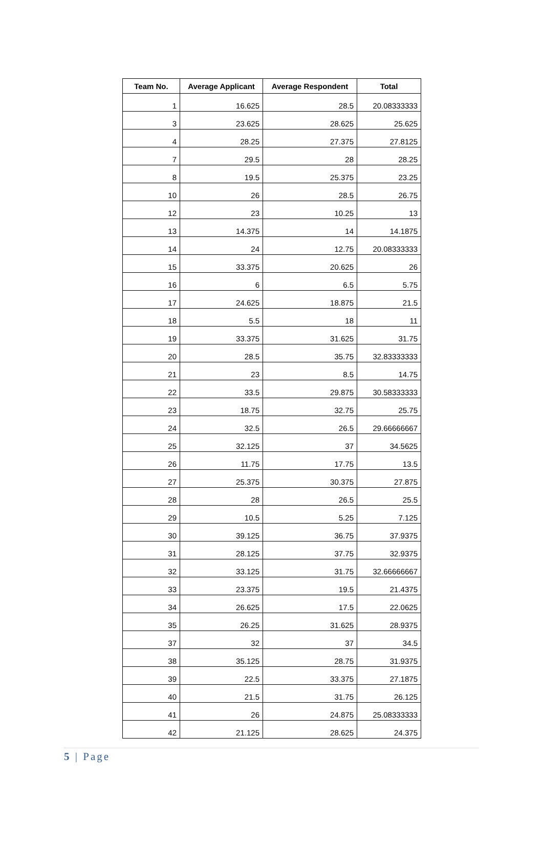| Team No. | Average Applicant | Average Respondent | Total |
| --- | --- | --- | --- |
| 1 | 16.625 | 28.5 | 20.08333333 |
| 3 | 23.625 | 28.625 | 25.625 |
| 4 | 28.25 | 27.375 | 27.8125 |
| 7 | 29.5 | 28 | 28.25 |
| 8 | 19.5 | 25.375 | 23.25 |
| 10 | 26 | 28.5 | 26.75 |
| 12 | 23 | 10.25 | 13 |
| 13 | 14.375 | 14 | 14.1875 |
| 14 | 24 | 12.75 | 20.08333333 |
| 15 | 33.375 | 20.625 | 26 |
| 16 | 6 | 6.5 | 5.75 |
| 17 | 24.625 | 18.875 | 21.5 |
| 18 | 5.5 | 18 | 11 |
| 19 | 33.375 | 31.625 | 31.75 |
| 20 | 28.5 | 35.75 | 32.83333333 |
| 21 | 23 | 8.5 | 14.75 |
| 22 | 33.5 | 29.875 | 30.58333333 |
| 23 | 18.75 | 32.75 | 25.75 |
| 24 | 32.5 | 26.5 | 29.66666667 |
| 25 | 32.125 | 37 | 34.5625 |
| 26 | 11.75 | 17.75 | 13.5 |
| 27 | 25.375 | 30.375 | 27.875 |
| 28 | 28 | 26.5 | 25.5 |
| 29 | 10.5 | 5.25 | 7.125 |
| 30 | 39.125 | 36.75 | 37.9375 |
| 31 | 28.125 | 37.75 | 32.9375 |
| 32 | 33.125 | 31.75 | 32.66666667 |
| 33 | 23.375 | 19.5 | 21.4375 |
| 34 | 26.625 | 17.5 | 22.0625 |
| 35 | 26.25 | 31.625 | 28.9375 |
| 37 | 32 | 37 | 34.5 |
| 38 | 35.125 | 28.75 | 31.9375 |
| 39 | 22.5 | 33.375 | 27.1875 |
| 40 | 21.5 | 31.75 | 26.125 |
| 41 | 26 | 24.875 | 25.08333333 |
| 42 | 21.125 | 28.625 | 24.375 |
5 | Page